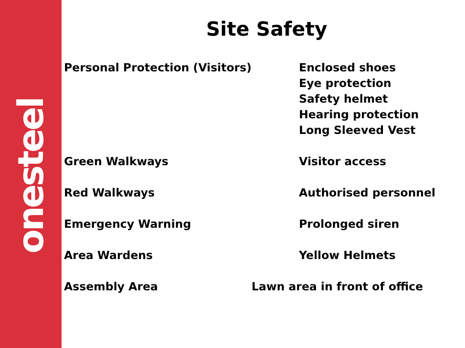onesteel
Site Safety
Personal Protection (Visitors) Enclosed shoes
Eye protection
Safety helmet
Hearing protection
Long Sleeved Vest
Green Walkways Visitor access
Red Walkways Authorised personnel
Emergency Warning Prolonged siren
Area Wardens Yellow Helmets
Assembly Area Lawn area in front of office